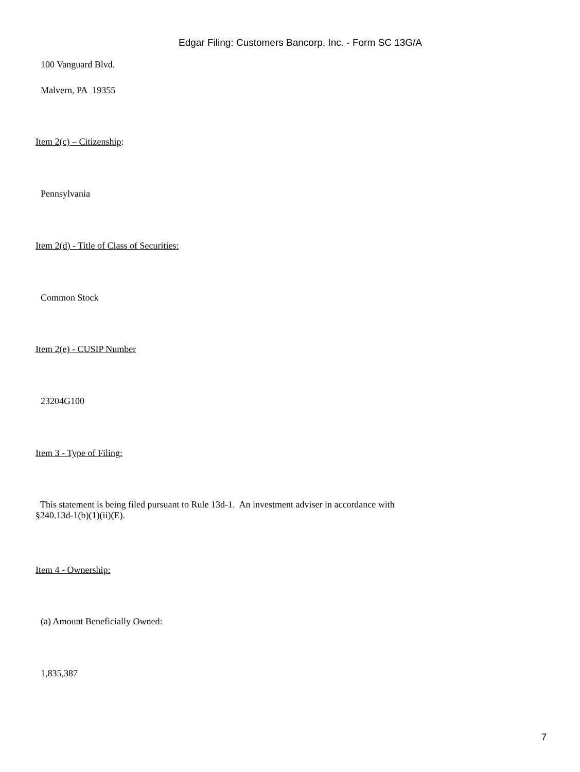Edgar Filing: Customers Bancorp, Inc. - Form SC 13G/A
100 Vanguard Blvd.
Malvern, PA 19355
Item 2(c) – Citizenship:
Pennsylvania
Item 2(d) - Title of Class of Securities:
Common Stock
Item 2(e) - CUSIP Number
23204G100
Item 3 - Type of Filing:
This statement is being filed pursuant to Rule 13d-1. An investment adviser in accordance with
§240.13d-1(b)(1)(ii)(E).
Item 4 - Ownership:
(a) Amount Beneficially Owned:
1,835,387
7